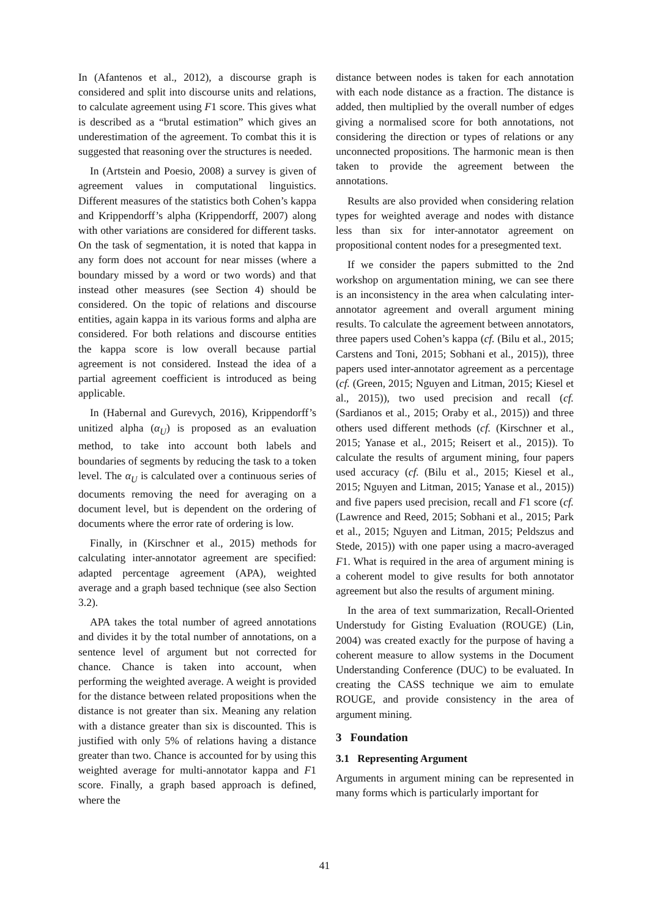In (Afantenos et al., 2012), a discourse graph is considered and split into discourse units and relations, to calculate agreement using F1 score. This gives what is described as a “brutal estimation” which gives an underestimation of the agreement. To combat this it is suggested that reasoning over the structures is needed.
In (Artstein and Poesio, 2008) a survey is given of agreement values in computational linguistics. Different measures of the statistics both Cohen’s kappa and Krippendorff’s alpha (Krippendorff, 2007) along with other variations are considered for different tasks. On the task of segmentation, it is noted that kappa in any form does not account for near misses (where a boundary missed by a word or two words) and that instead other measures (see Section 4) should be considered. On the topic of relations and discourse entities, again kappa in its various forms and alpha are considered. For both relations and discourse entities the kappa score is low overall because partial agreement is not considered. Instead the idea of a partial agreement coefficient is introduced as being applicable.
In (Habernal and Gurevych, 2016), Krippendorff’s unitized alpha (α<sub>U</sub>) is proposed as an evaluation method, to take into account both labels and boundaries of segments by reducing the task to a token level. The α<sub>U</sub> is calculated over a continuous series of documents removing the need for averaging on a document level, but is dependent on the ordering of documents where the error rate of ordering is low.
Finally, in (Kirschner et al., 2015) methods for calculating inter-annotator agreement are specified: adapted percentage agreement (APA), weighted average and a graph based technique (see also Section 3.2).
APA takes the total number of agreed annotations and divides it by the total number of annotations, on a sentence level of argument but not corrected for chance. Chance is taken into account, when performing the weighted average. A weight is provided for the distance between related propositions when the distance is not greater than six. Meaning any relation with a distance greater than six is discounted. This is justified with only 5% of relations having a distance greater than two. Chance is accounted for by using this weighted average for multi-annotator kappa and F1 score. Finally, a graph based approach is defined, where the
distance between nodes is taken for each annotation with each node distance as a fraction. The distance is added, then multiplied by the overall number of edges giving a normalised score for both annotations, not considering the direction or types of relations or any unconnected propositions. The harmonic mean is then taken to provide the agreement between the annotations.
Results are also provided when considering relation types for weighted average and nodes with distance less than six for inter-annotator agreement on propositional content nodes for a presegmented text.
If we consider the papers submitted to the 2nd workshop on argumentation mining, we can see there is an inconsistency in the area when calculating inter-annotator agreement and overall argument mining results. To calculate the agreement between annotators, three papers used Cohen’s kappa (cf. (Bilu et al., 2015; Carstens and Toni, 2015; Sobhani et al., 2015)), three papers used inter-annotator agreement as a percentage (cf. (Green, 2015; Nguyen and Litman, 2015; Kiesel et al., 2015)), two used precision and recall (cf. (Sardianos et al., 2015; Oraby et al., 2015)) and three others used different methods (cf. (Kirschner et al., 2015; Yanase et al., 2015; Reisert et al., 2015)). To calculate the results of argument mining, four papers used accuracy (cf. (Bilu et al., 2015; Kiesel et al., 2015; Nguyen and Litman, 2015; Yanase et al., 2015)) and five papers used precision, recall and F1 score (cf. (Lawrence and Reed, 2015; Sobhani et al., 2015; Park et al., 2015; Nguyen and Litman, 2015; Peldszus and Stede, 2015)) with one paper using a macro-averaged F1. What is required in the area of argument mining is a coherent model to give results for both annotator agreement but also the results of argument mining.
In the area of text summarization, Recall-Oriented Understudy for Gisting Evaluation (ROUGE) (Lin, 2004) was created exactly for the purpose of having a coherent measure to allow systems in the Document Understanding Conference (DUC) to be evaluated. In creating the CASS technique we aim to emulate ROUGE, and provide consistency in the area of argument mining.
3 Foundation
3.1 Representing Argument
Arguments in argument mining can be represented in many forms which is particularly important for
41